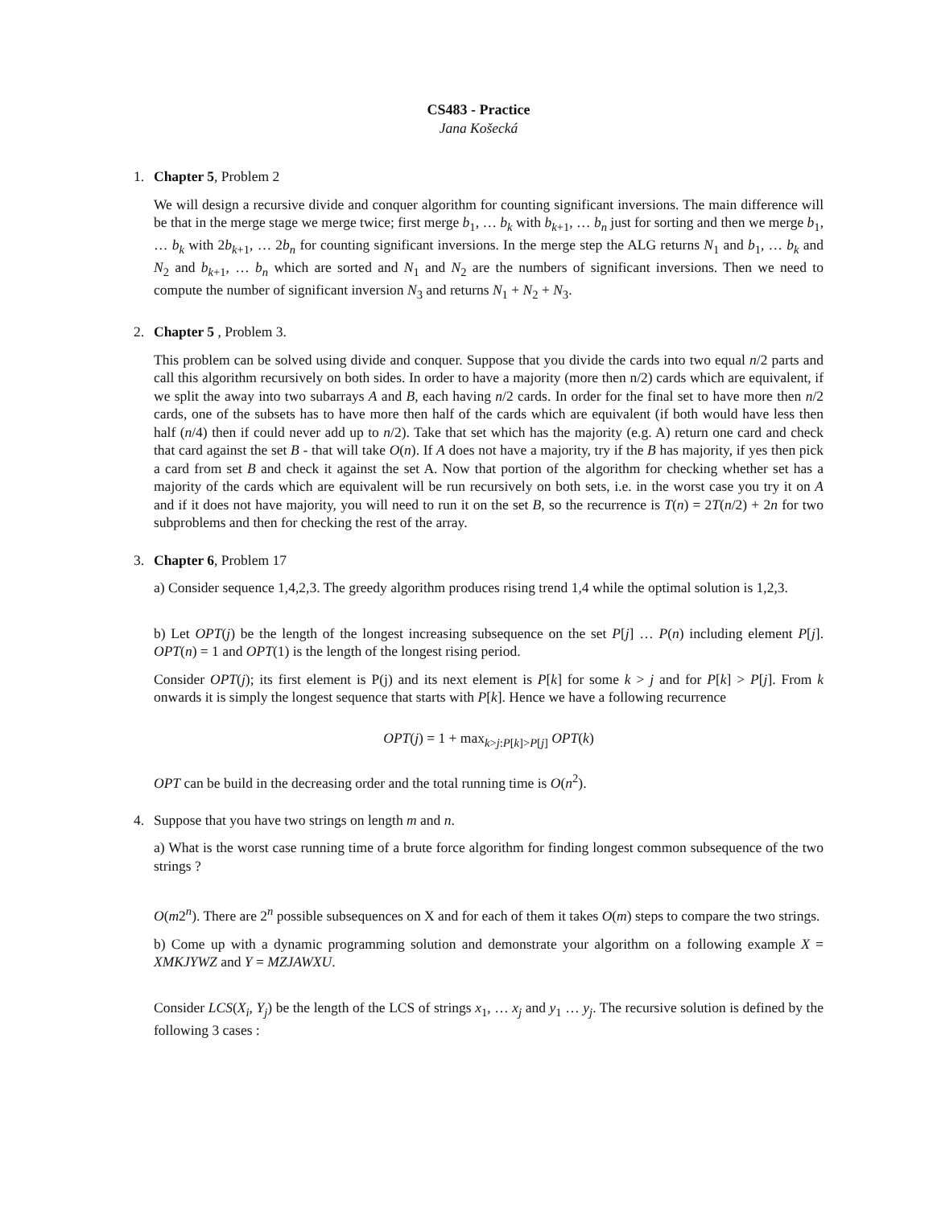CS483 - Practice
Jana Košecká
1. Chapter 5, Problem 2
We will design a recursive divide and conquer algorithm for counting significant inversions. The main difference will be that in the merge stage we merge twice; first merge b<sub>1</sub>, … b<sub>k</sub> with b<sub>k+1</sub>, … b<sub>n</sub> just for sorting and then we merge b<sub>1</sub>, … b<sub>k</sub> with 2b<sub>k+1</sub>, … 2b<sub>n</sub> for counting significant inversions. In the merge step the ALG returns N<sub>1</sub> and b<sub>1</sub>, … b<sub>k</sub> and N<sub>2</sub> and b<sub>k+1</sub>, … b<sub>n</sub> which are sorted and N<sub>1</sub> and N<sub>2</sub> are the numbers of significant inversions. Then we need to compute the number of significant inversion N<sub>3</sub> and returns N<sub>1</sub> + N<sub>2</sub> + N<sub>3</sub>.
2. Chapter 5 , Problem 3.
This problem can be solved using divide and conquer. Suppose that you divide the cards into two equal n/2 parts and call this algorithm recursively on both sides. In order to have a majority (more then n/2) cards which are equivalent, if we split the away into two subarrays A and B, each having n/2 cards. In order for the final set to have more then n/2 cards, one of the subsets has to have more then half of the cards which are equivalent (if both would have less then half (n/4) then if could never add up to n/2). Take that set which has the majority (e.g. A) return one card and check that card against the set B - that will take O(n). If A does not have a majority, try if the B has majority, if yes then pick a card from set B and check it against the set A. Now that portion of the algorithm for checking whether set has a majority of the cards which are equivalent will be run recursively on both sets, i.e. in the worst case you try it on A and if it does not have majority, you will need to run it on the set B, so the recurrence is T(n) = 2T(n/2) + 2n for two subproblems and then for checking the rest of the array.
3. Chapter 6, Problem 17
a) Consider sequence 1,4,2,3. The greedy algorithm produces rising trend 1,4 while the optimal solution is 1,2,3.
b) Let OPT(j) be the length of the longest increasing subsequence on the set P[j] … P(n) including element P[j]. OPT(n) = 1 and OPT(1) is the length of the longest rising period.
Consider OPT(j); its first element is P(j) and its next element is P[k] for some k > j and for P[k] > P[j]. From k onwards it is simply the longest sequence that starts with P[k]. Hence we have a following recurrence
OPT(j) = 1 + max<sub>k>j:P[k]>P[j]</sub> OPT(k)
OPT can be build in the decreasing order and the total running time is O(n<sup>2</sup>).
4. Suppose that you have two strings on length m and n.
a) What is the worst case running time of a brute force algorithm for finding longest common subsequence of the two strings ?
O(m2<sup>n</sup>). There are 2<sup>n</sup> possible subsequences on X and for each of them it takes O(m) steps to compare the two strings.
b) Come up with a dynamic programming solution and demonstrate your algorithm on a following example X = XMKJYWZ and Y = MZJAWXU.
Consider LCS(X<sub>i</sub>, Y<sub>j</sub>) be the length of the LCS of strings x<sub>1</sub>, … x<sub>j</sub> and y<sub>1</sub> … y<sub>j</sub>. The recursive solution is defined by the following 3 cases :